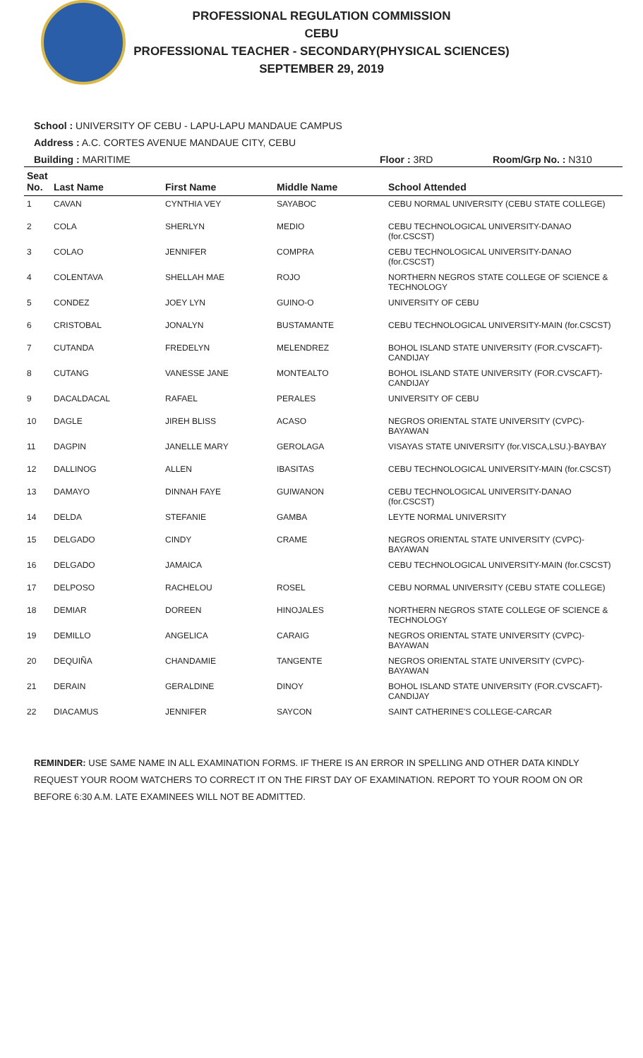PROFESSIONAL REGULATION COMMISSION
CEBU
PROFESSIONAL TEACHER - SECONDARY(PHYSICAL SCIENCES)
SEPTEMBER 29, 2019
School : UNIVERSITY OF CEBU - LAPU-LAPU MANDAUE CAMPUS
Address : A.C. CORTES AVENUE MANDAUE CITY, CEBU
Building : MARITIME Floor : 3RD Room/Grp No. : N310
| Seat No. | Last Name | First Name | Middle Name | School Attended |
| --- | --- | --- | --- | --- |
| 1 | CAVAN | CYNTHIA VEY | SAYABOC | CEBU NORMAL UNIVERSITY (CEBU STATE COLLEGE) |
| 2 | COLA | SHERLYN | MEDIO | CEBU TECHNOLOGICAL UNIVERSITY-DANAO (for.CSCST) |
| 3 | COLAO | JENNIFER | COMPRA | CEBU TECHNOLOGICAL UNIVERSITY-DANAO (for.CSCST) |
| 4 | COLENTAVA | SHELLAH MAE | ROJO | NORTHERN NEGROS STATE COLLEGE OF SCIENCE & TECHNOLOGY |
| 5 | CONDEZ | JOEY LYN | GUINO-O | UNIVERSITY OF CEBU |
| 6 | CRISTOBAL | JONALYN | BUSTAMANTE | CEBU TECHNOLOGICAL UNIVERSITY-MAIN (for.CSCST) |
| 7 | CUTANDA | FREDELYN | MELENDREZ | BOHOL ISLAND STATE UNIVERSITY (FOR.CVSCAFT)-CANDIJAY |
| 8 | CUTANG | VANESSE JANE | MONTEALTO | BOHOL ISLAND STATE UNIVERSITY (FOR.CVSCAFT)-CANDIJAY |
| 9 | DACALDACAL | RAFAEL | PERALES | UNIVERSITY OF CEBU |
| 10 | DAGLE | JIREH BLISS | ACASO | NEGROS ORIENTAL STATE UNIVERSITY (CVPC)-BAYAWAN |
| 11 | DAGPIN | JANELLE MARY | GEROLAGA | VISAYAS STATE UNIVERSITY (for.VISCA,LSU.)-BAYBAY |
| 12 | DALLINOG | ALLEN | IBASITAS | CEBU TECHNOLOGICAL UNIVERSITY-MAIN (for.CSCST) |
| 13 | DAMAYO | DINNAH FAYE | GUIWANON | CEBU TECHNOLOGICAL UNIVERSITY-DANAO (for.CSCST) |
| 14 | DELDA | STEFANIE | GAMBA | LEYTE NORMAL UNIVERSITY |
| 15 | DELGADO | CINDY | CRAME | NEGROS ORIENTAL STATE UNIVERSITY (CVPC)-BAYAWAN |
| 16 | DELGADO | JAMAICA | | CEBU TECHNOLOGICAL UNIVERSITY-MAIN (for.CSCST) |
| 17 | DELPOSO | RACHELOU | ROSEL | CEBU NORMAL UNIVERSITY (CEBU STATE COLLEGE) |
| 18 | DEMIAR | DOREEN | HINOJALES | NORTHERN NEGROS STATE COLLEGE OF SCIENCE & TECHNOLOGY |
| 19 | DEMILLO | ANGELICA | CARAIG | NEGROS ORIENTAL STATE UNIVERSITY (CVPC)-BAYAWAN |
| 20 | DEQUIÑA | CHANDAMIE | TANGENTE | NEGROS ORIENTAL STATE UNIVERSITY (CVPC)-BAYAWAN |
| 21 | DERAIN | GERALDINE | DINOY | BOHOL ISLAND STATE UNIVERSITY (FOR.CVSCAFT)-CANDIJAY |
| 22 | DIACAMUS | JENNIFER | SAYCON | SAINT CATHERINE'S COLLEGE-CARCAR |
REMINDER: USE SAME NAME IN ALL EXAMINATION FORMS. IF THERE IS AN ERROR IN SPELLING AND OTHER DATA KINDLY REQUEST YOUR ROOM WATCHERS TO CORRECT IT ON THE FIRST DAY OF EXAMINATION. REPORT TO YOUR ROOM ON OR BEFORE 6:30 A.M. LATE EXAMINEES WILL NOT BE ADMITTED.